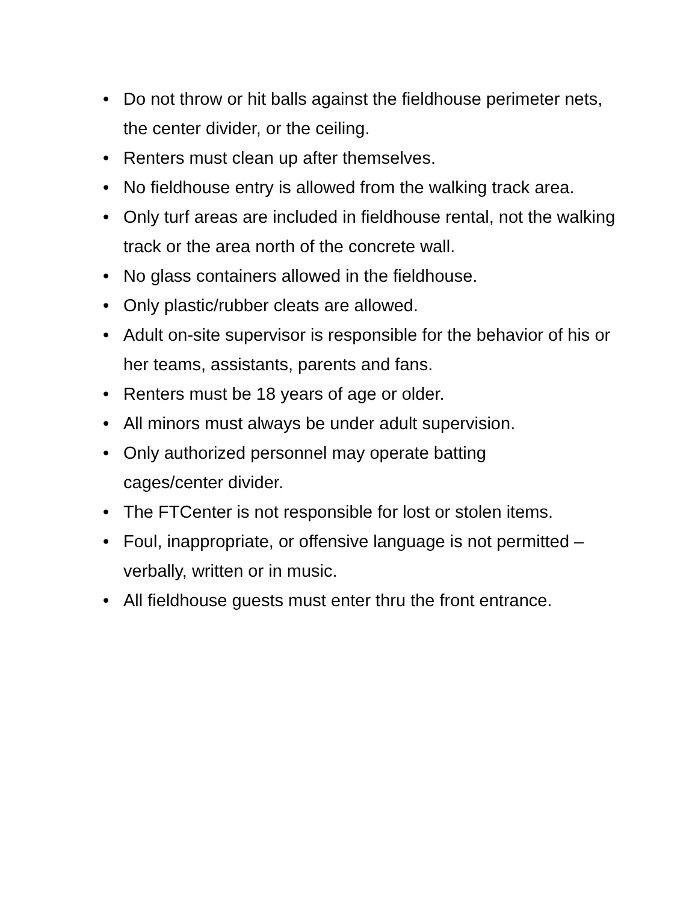• Do not throw or hit balls against the fieldhouse perimeter nets, the center divider, or the ceiling.
• Renters must clean up after themselves.
• No fieldhouse entry is allowed from the walking track area.
• Only turf areas are included in fieldhouse rental, not the walking track or the area north of the concrete wall.
• No glass containers allowed in the fieldhouse.
• Only plastic/rubber cleats are allowed.
• Adult on-site supervisor is responsible for the behavior of his or her teams, assistants, parents and fans.
• Renters must be 18 years of age or older.
• All minors must always be under adult supervision.
• Only authorized personnel may operate batting
cages/center divider.
• The FTCenter is not responsible for lost or stolen items.
• Foul, inappropriate, or offensive language is not permitted – verbally, written or in music.
• All fieldhouse guests must enter thru the front entrance.